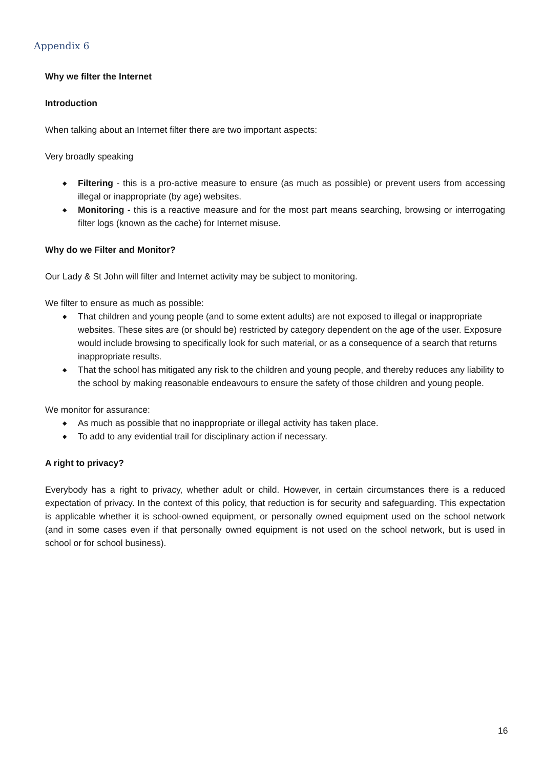Appendix 6
Why we filter the Internet
Introduction
When talking about an Internet filter there are two important aspects:
Very broadly speaking
◆ Filtering - this is a pro-active measure to ensure (as much as possible) or prevent users from accessing illegal or inappropriate (by age) websites.
◆ Monitoring - this is a reactive measure and for the most part means searching, browsing or interrogating filter logs (known as the cache) for Internet misuse.
Why do we Filter and Monitor?
Our Lady & St John will filter and Internet activity may be subject to monitoring.
We filter to ensure as much as possible:
◆ That children and young people (and to some extent adults) are not exposed to illegal or inappropriate websites. These sites are (or should be) restricted by category dependent on the age of the user. Exposure would include browsing to specifically look for such material, or as a consequence of a search that returns inappropriate results.
◆ That the school has mitigated any risk to the children and young people, and thereby reduces any liability to the school by making reasonable endeavours to ensure the safety of those children and young people.
We monitor for assurance:
◆ As much as possible that no inappropriate or illegal activity has taken place.
◆ To add to any evidential trail for disciplinary action if necessary.
A right to privacy?
Everybody has a right to privacy, whether adult or child. However, in certain circumstances there is a reduced expectation of privacy. In the context of this policy, that reduction is for security and safeguarding. This expectation is applicable whether it is school-owned equipment, or personally owned equipment used on the school network (and in some cases even if that personally owned equipment is not used on the school network, but is used in school or for school business).
16